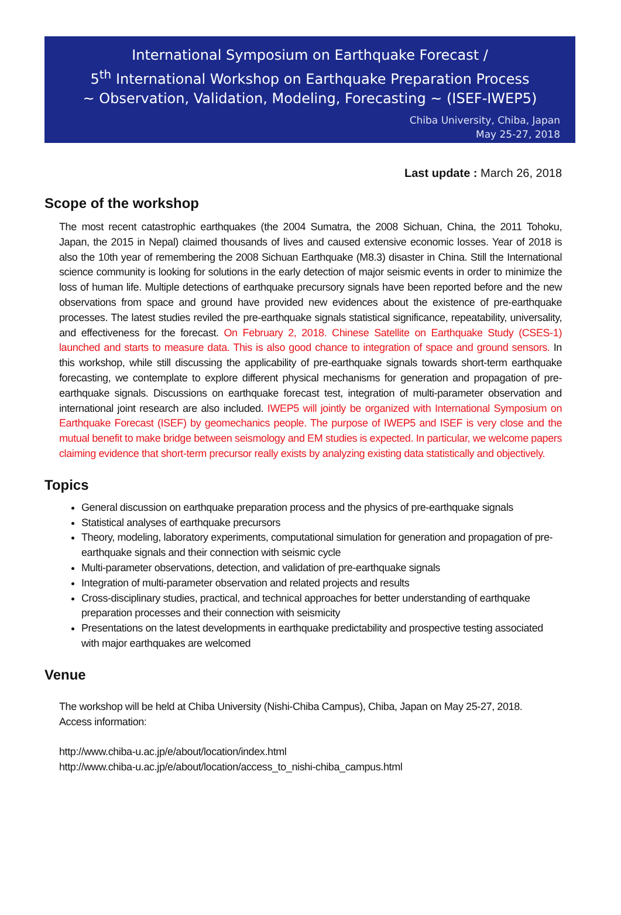International Symposium on Earthquake Forecast /
5<sup>th</sup> International Workshop on Earthquake Preparation Process
~ Observation, Validation, Modeling, Forecasting ~ (ISEF-IWEP5)
Chiba University, Chiba, Japan
May 25-27, 2018
Last update : March 26, 2018
Scope of the workshop
The most recent catastrophic earthquakes (the 2004 Sumatra, the 2008 Sichuan, China, the 2011 Tohoku, Japan, the 2015 in Nepal) claimed thousands of lives and caused extensive economic losses. Year of 2018 is also the 10th year of remembering the 2008 Sichuan Earthquake (M8.3) disaster in China. Still the International science community is looking for solutions in the early detection of major seismic events in order to minimize the loss of human life. Multiple detections of earthquake precursory signals have been reported before and the new observations from space and ground have provided new evidences about the existence of pre-earthquake processes. The latest studies reviled the pre-earthquake signals statistical significance, repeatability, universality, and effectiveness for the forecast. On February 2, 2018. Chinese Satellite on Earthquake Study (CSES-1) launched and starts to measure data. This is also good chance to integration of space and ground sensors. In this workshop, while still discussing the applicability of pre-earthquake signals towards short-term earthquake forecasting, we contemplate to explore different physical mechanisms for generation and propagation of pre-earthquake signals. Discussions on earthquake forecast test, integration of multi-parameter observation and international joint research are also included. IWEP5 will jointly be organized with International Symposium on Earthquake Forecast (ISEF) by geomechanics people. The purpose of IWEP5 and ISEF is very close and the mutual benefit to make bridge between seismology and EM studies is expected. In particular, we welcome papers claiming evidence that short-term precursor really exists by analyzing existing data statistically and objectively.
Topics
General discussion on earthquake preparation process and the physics of pre-earthquake signals
Statistical analyses of earthquake precursors
Theory, modeling, laboratory experiments, computational simulation for generation and propagation of pre-earthquake signals and their connection with seismic cycle
Multi-parameter observations, detection, and validation of pre-earthquake signals
Integration of multi-parameter observation and related projects and results
Cross-disciplinary studies, practical, and technical approaches for better understanding of earthquake preparation processes and their connection with seismicity
Presentations on the latest developments in earthquake predictability and prospective testing associated with major earthquakes are welcomed
Venue
The workshop will be held at Chiba University (Nishi-Chiba Campus), Chiba, Japan on May 25-27, 2018.
Access information:
http://www.chiba-u.ac.jp/e/about/location/index.html
http://www.chiba-u.ac.jp/e/about/location/access_to_nishi-chiba_campus.html